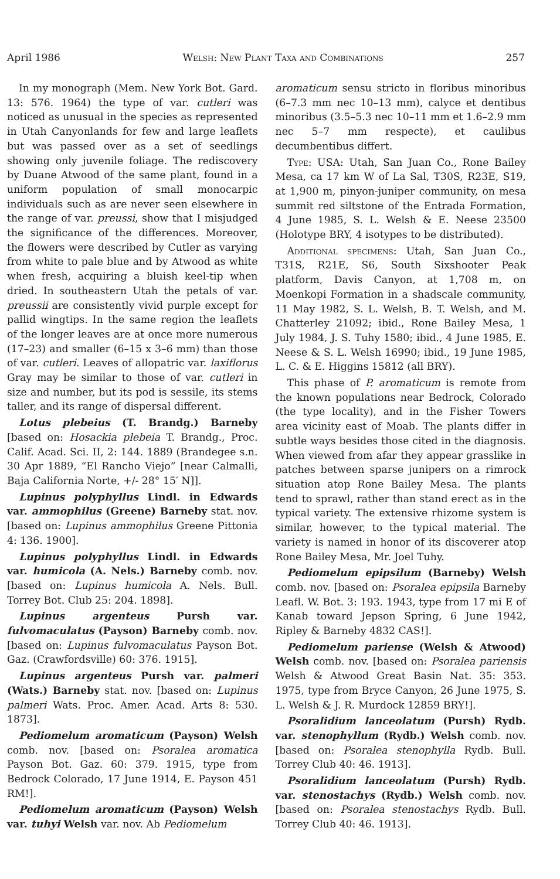April 1986 Welsh: New Plant Taxa and Combinations 257
In my monograph (Mem. New York Bot. Gard. 13: 576. 1964) the type of var. cutleri was noticed as unusual in the species as represented in Utah Canyonlands for few and large leaflets but was passed over as a set of seedlings showing only juvenile foliage. The rediscovery by Duane Atwood of the same plant, found in a uniform population of small monocarpic individuals such as are never seen elsewhere in the range of var. preussi, show that I misjudged the significance of the differences. Moreover, the flowers were described by Cutler as varying from white to pale blue and by Atwood as white when fresh, acquiring a bluish keel-tip when dried. In southeastern Utah the petals of var. preussii are consistently vivid purple except for pallid wingtips. In the same region the leaflets of the longer leaves are at once more numerous (17–23) and smaller (6–15 x 3–6 mm) than those of var. cutleri. Leaves of allopatric var. laxiflorus Gray may be similar to those of var. cutleri in size and number, but its pod is sessile, its stems taller, and its range of dispersal different.
Lotus plebeius (T. Brandg.) Barneby [based on: Hosackia plebeia T. Brandg., Proc. Calif. Acad. Sci. II, 2: 144. 1889 (Brandegee s.n. 30 Apr 1889, “El Rancho Viejo” [near Calmalli, Baja California Norte, +/- 28° 15′ N]].
Lupinus polyphyllus Lindl. in Edwards var. ammophilus (Greene) Barneby stat. nov. [based on: Lupinus ammophilus Greene Pittonia 4: 136. 1900].
Lupinus polyphyllus Lindl. in Edwards var. humicola (A. Nels.) Barneby comb. nov. [based on: Lupinus humicola A. Nels. Bull. Torrey Bot. Club 25: 204. 1898].
Lupinus argenteus Pursh var. fulvomaculatus (Payson) Barneby comb. nov. [based on: Lupinus fulvomaculatus Payson Bot. Gaz. (Crawfordsville) 60: 376. 1915].
Lupinus argenteus Pursh var. palmeri (Wats.) Barneby stat. nov. [based on: Lupinus palmeri Wats. Proc. Amer. Acad. Arts 8: 530. 1873].
Pediomelum aromaticum (Payson) Welsh comb. nov. [based on: Psoralea aromatica Payson Bot. Gaz. 60: 379. 1915, type from Bedrock Colorado, 17 June 1914, E. Payson 451 RM!].
Pediomelum aromaticum (Payson) Welsh var. tuhyi Welsh var. nov. Ab Pediomelum
aromaticum sensu stricto in floribus minoribus (6–7.3 mm nec 10–13 mm), calyce et dentibus minoribus (3.5–5.3 nec 10–11 mm et 1.6–2.9 mm nec 5–7 mm respecte), et caulibus decumbentibus differt.
Type: USA: Utah, San Juan Co., Rone Bailey Mesa, ca 17 km W of La Sal, T30S, R23E, S19, at 1,900 m, pinyon-juniper community, on mesa summit red siltstone of the Entrada Formation, 4 June 1985, S. L. Welsh & E. Neese 23500 (Holotype BRY, 4 isotypes to be distributed).
Additional specimens: Utah, San Juan Co., T31S, R21E, S6, South Sixshooter Peak platform, Davis Canyon, at 1,708 m, on Moenkopi Formation in a shadscale community, 11 May 1982, S. L. Welsh, B. T. Welsh, and M. Chatterley 21092; ibid., Rone Bailey Mesa, 1 July 1984, J. S. Tuhy 1580; ibid., 4 June 1985, E. Neese & S. L. Welsh 16990; ibid., 19 June 1985, L. C. & E. Higgins 15812 (all BRY).
This phase of P. aromaticum is remote from the known populations near Bedrock, Colorado (the type locality), and in the Fisher Towers area vicinity east of Moab. The plants differ in subtle ways besides those cited in the diagnosis. When viewed from afar they appear grasslike in patches between sparse junipers on a rimrock situation atop Rone Bailey Mesa. The plants tend to sprawl, rather than stand erect as in the typical variety. The extensive rhizome system is similar, however, to the typical material. The variety is named in honor of its discoverer atop Rone Bailey Mesa, Mr. Joel Tuhy.
Pediomelum epipsilum (Barneby) Welsh comb. nov. [based on: Psoralea epipsila Barneby Leafl. W. Bot. 3: 193. 1943, type from 17 mi E of Kanab toward Jepson Spring, 6 June 1942, Ripley & Barneby 4832 CAS!].
Pediomelum pariense (Welsh & Atwood) Welsh comb. nov. [based on: Psoralea pariensis Welsh & Atwood Great Basin Nat. 35: 353. 1975, type from Bryce Canyon, 26 June 1975, S. L. Welsh & J. R. Murdock 12859 BRY!].
Psoralidium lanceolatum (Pursh) Rydb. var. stenophyllum (Rydb.) Welsh comb. nov. [based on: Psoralea stenophylla Rydb. Bull. Torrey Club 40: 46. 1913].
Psoralidium lanceolatum (Pursh) Rydb. var. stenostachys (Rydb.) Welsh comb. nov. [based on: Psoralea stenostachys Rydb. Bull. Torrey Club 40: 46. 1913].